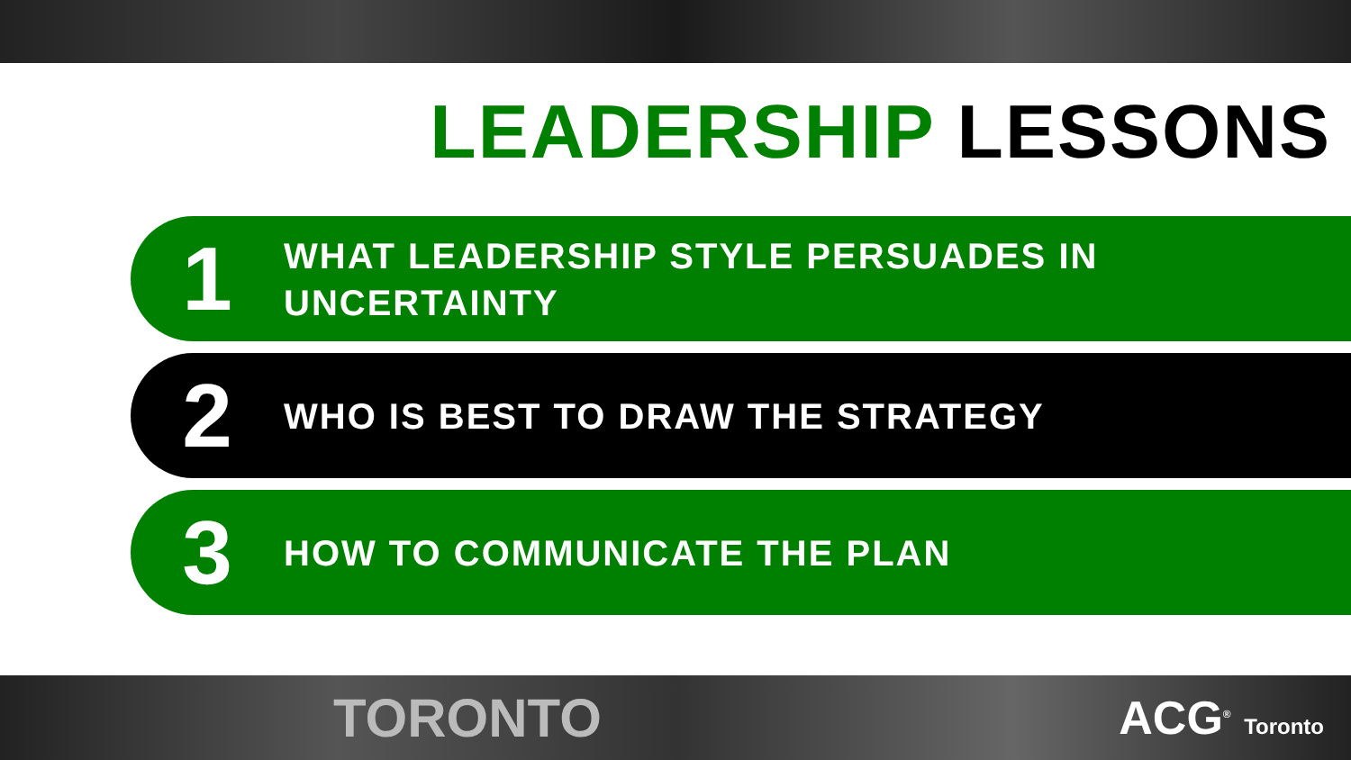LEADERSHIP LESSONS
1
WHAT LEADERSHIP STYLE PERSUADES IN UNCERTAINTY
2
WHO IS BEST TO DRAW THE STRATEGY
3
HOW TO COMMUNICATE THE PLAN
TORONTO ACG<sup>®</sup> Toronto